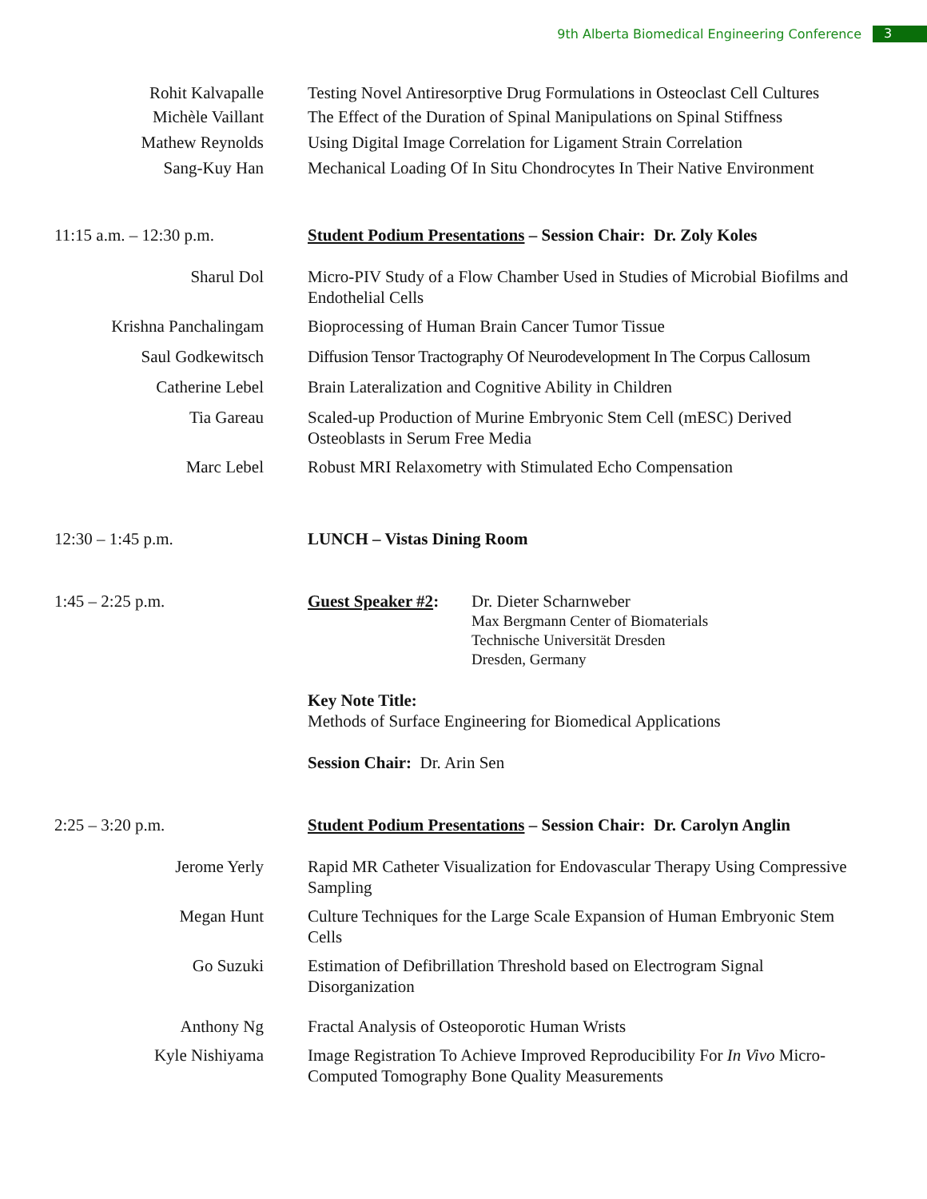9th Alberta Biomedical Engineering Conference 3
Rohit Kalvapalle Testing Novel Antiresorptive Drug Formulations in Osteoclast Cell Cultures
Michèle Vaillant The Effect of the Duration of Spinal Manipulations on Spinal Stiffness
Mathew Reynolds Using Digital Image Correlation for Ligament Strain Correlation
Sang-Kuy Han Mechanical Loading Of In Situ Chondrocytes In Their Native Environment
11:15 a.m. – 12:30 p.m. Student Podium Presentations – Session Chair: Dr. Zoly Koles
Sharul Dol Micro-PIV Study of a Flow Chamber Used in Studies of Microbial Biofilms and Endothelial Cells
Krishna Panchalingam Bioprocessing of Human Brain Cancer Tumor Tissue
Saul Godkewitsch Diffusion Tensor Tractography Of Neurodevelopment In The Corpus Callosum
Catherine Lebel Brain Lateralization and Cognitive Ability in Children
Tia Gareau Scaled-up Production of Murine Embryonic Stem Cell (mESC) Derived Osteoblasts in Serum Free Media
Marc Lebel Robust MRI Relaxometry with Stimulated Echo Compensation
12:30 – 1:45 p.m. LUNCH – Vistas Dining Room
1:45 – 2:25 p.m. Guest Speaker #2:
Dr. Dieter Scharnweber
Max Bergmann Center of Biomaterials
Technische Universität Dresden
Dresden, Germany
Key Note Title:
Methods of Surface Engineering for Biomedical Applications
Session Chair: Dr. Arin Sen
2:25 – 3:20 p.m. Student Podium Presentations – Session Chair: Dr. Carolyn Anglin
Jerome Yerly Rapid MR Catheter Visualization for Endovascular Therapy Using Compressive Sampling
Megan Hunt Culture Techniques for the Large Scale Expansion of Human Embryonic Stem Cells
Go Suzuki Estimation of Defibrillation Threshold based on Electrogram Signal Disorganization
Anthony Ng Fractal Analysis of Osteoporotic Human Wrists
Kyle Nishiyama Image Registration To Achieve Improved Reproducibility For In Vivo Micro-Computed Tomography Bone Quality Measurements